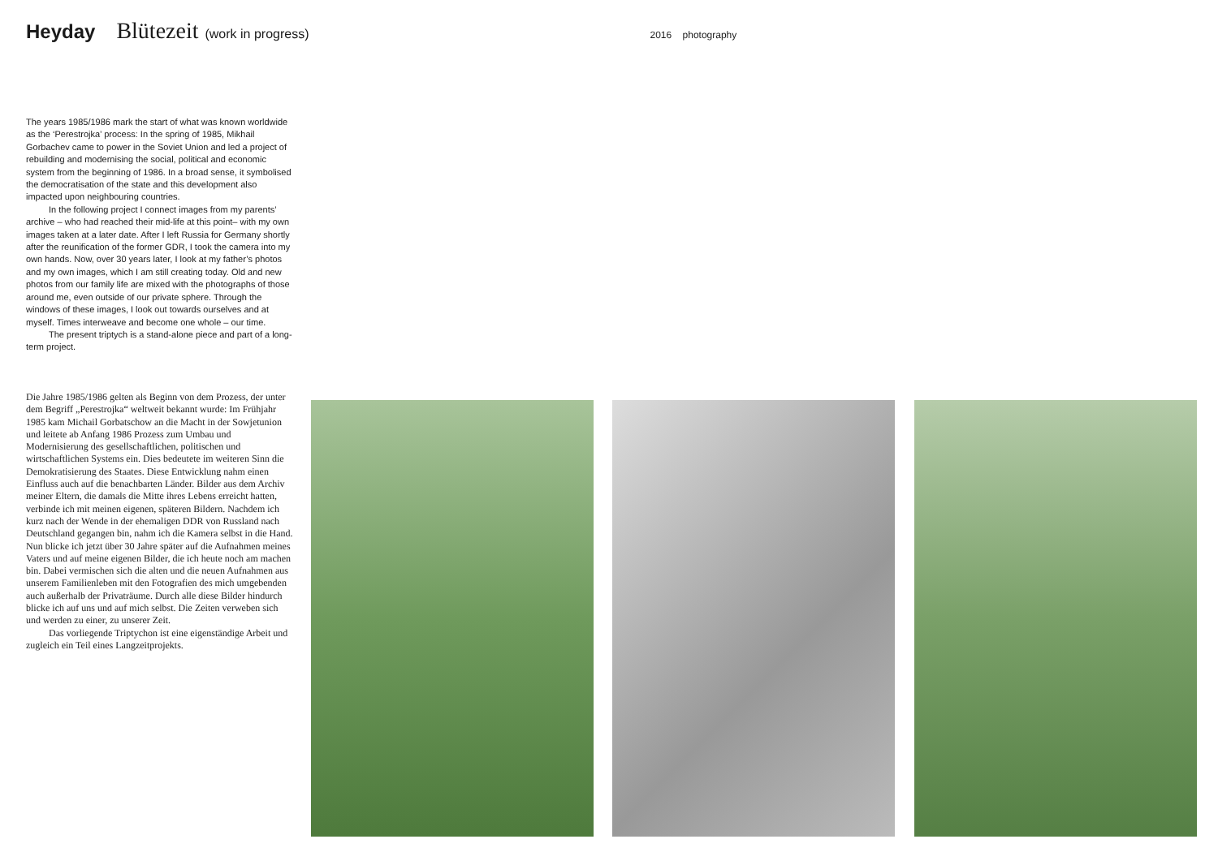Heyday Blütezeit (work in progress) 2016 photography
The years 1985/1986 mark the start of what was known worldwide as the ‘Perestrojka’ process: In the spring of 1985, Mikhail Gorbachev came to power in the Soviet Union and led a project of rebuilding and modernising the social, political and economic system from the beginning of 1986. In a broad sense, it symbolised the democratisation of the state and this development also impacted upon neighbouring countries.
In the following project I connect images from my parents’ archive – who had reached their mid-life at this point– with my own images taken at a later date. After I left Russia for Germany shortly after the reunification of the former GDR, I took the camera into my own hands. Now, over 30 years later, I look at my father’s photos and my own images, which I am still creating today. Old and new photos from our family life are mixed with the photographs of those around me, even outside of our private sphere. Through the windows of these images, I look out towards ourselves and at myself. Times interweave and become one whole – our time.
The present triptych is a stand-alone piece and part of a long-term project.
Die Jahre 1985/1986 gelten als Beginn von dem Prozess, der unter dem Begriff „Perestrojka“ weltweit bekannt wurde: Im Frühjahr 1985 kam Michail Gorbatschow an die Macht in der Sowjetunion und leitete ab Anfang 1986 Prozess zum Umbau und Modernisierung des gesellschaftlichen, politischen und wirtschaftlichen Systems ein. Dies bedeutete im weiteren Sinn die Demokratisierung des Staates. Diese Entwicklung nahm einen Einfluss auch auf die benachbarten Länder. Bilder aus dem Archiv meiner Eltern, die damals die Mitte ihres Lebens erreicht hatten, verbinde ich mit meinen eigenen, späteren Bildern. Nachdem ich kurz nach der Wende in der ehemaligen DDR von Russland nach Deutschland gegangen bin, nahm ich die Kamera selbst in die Hand. Nun blicke ich jetzt über 30 Jahre später auf die Aufnahmen meines Vaters und auf meine eigenen Bilder, die ich heute noch am machen bin. Dabei vermischen sich die alten und die neuen Aufnahmen aus unserem Familienleben mit den Fotografien des mich umgebenden auch außerhalb der Privaträume. Durch alle diese Bilder hindurch blicke ich auf uns und auf mich selbst. Die Zeiten verweben sich und werden zu einer, zu unserer Zeit.
Das vorliegende Triptychon ist eine eigenständige Arbeit und zugleich ein Teil eines Langzeitprojekts.